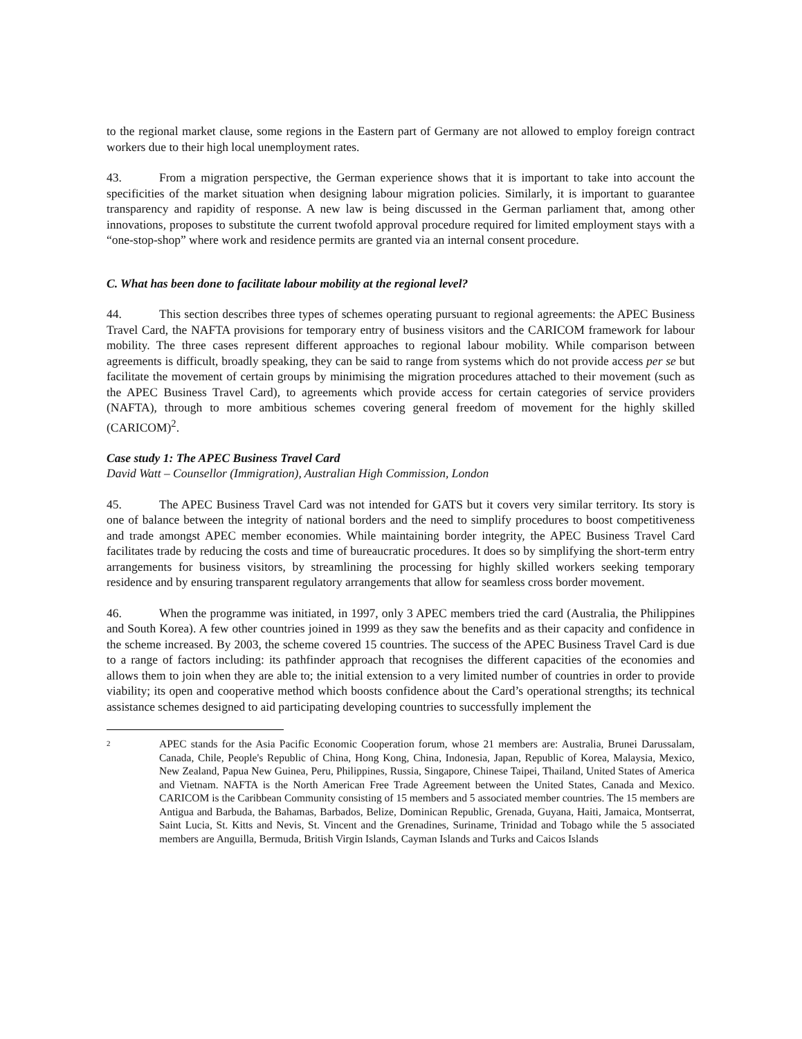to the regional market clause, some regions in the Eastern part of Germany are not allowed to employ foreign contract workers due to their high local unemployment rates.
43. From a migration perspective, the German experience shows that it is important to take into account the specificities of the market situation when designing labour migration policies. Similarly, it is important to guarantee transparency and rapidity of response. A new law is being discussed in the German parliament that, among other innovations, proposes to substitute the current twofold approval procedure required for limited employment stays with a “one-stop-shop” where work and residence permits are granted via an internal consent procedure.
C. What has been done to facilitate labour mobility at the regional level?
44. This section describes three types of schemes operating pursuant to regional agreements: the APEC Business Travel Card, the NAFTA provisions for temporary entry of business visitors and the CARICOM framework for labour mobility. The three cases represent different approaches to regional labour mobility. While comparison between agreements is difficult, broadly speaking, they can be said to range from systems which do not provide access per se but facilitate the movement of certain groups by minimising the migration procedures attached to their movement (such as the APEC Business Travel Card), to agreements which provide access for certain categories of service providers (NAFTA), through to more ambitious schemes covering general freedom of movement for the highly skilled (CARICOM)<sup>2</sup>.
Case study 1: The APEC Business Travel Card
David Watt – Counsellor (Immigration), Australian High Commission, London
45. The APEC Business Travel Card was not intended for GATS but it covers very similar territory. Its story is one of balance between the integrity of national borders and the need to simplify procedures to boost competitiveness and trade amongst APEC member economies. While maintaining border integrity, the APEC Business Travel Card facilitates trade by reducing the costs and time of bureaucratic procedures. It does so by simplifying the short-term entry arrangements for business visitors, by streamlining the processing for highly skilled workers seeking temporary residence and by ensuring transparent regulatory arrangements that allow for seamless cross border movement.
46. When the programme was initiated, in 1997, only 3 APEC members tried the card (Australia, the Philippines and South Korea). A few other countries joined in 1999 as they saw the benefits and as their capacity and confidence in the scheme increased. By 2003, the scheme covered 15 countries. The success of the APEC Business Travel Card is due to a range of factors including: its pathfinder approach that recognises the different capacities of the economies and allows them to join when they are able to; the initial extension to a very limited number of countries in order to provide viability; its open and cooperative method which boosts confidence about the Card’s operational strengths; its technical assistance schemes designed to aid participating developing countries to successfully implement the
2
APEC stands for the Asia Pacific Economic Cooperation forum, whose 21 members are: Australia, Brunei Darussalam, Canada, Chile, People's Republic of China, Hong Kong, China, Indonesia, Japan, Republic of Korea, Malaysia, Mexico, New Zealand, Papua New Guinea, Peru, Philippines, Russia, Singapore, Chinese Taipei, Thailand, United States of America and Vietnam. NAFTA is the North American Free Trade Agreement between the United States, Canada and Mexico. CARICOM is the Caribbean Community consisting of 15 members and 5 associated member countries. The 15 members are Antigua and Barbuda, the Bahamas, Barbados, Belize, Dominican Republic, Grenada, Guyana, Haiti, Jamaica, Montserrat, Saint Lucia, St. Kitts and Nevis, St. Vincent and the Grenadines, Suriname, Trinidad and Tobago while the 5 associated members are Anguilla, Bermuda, British Virgin Islands, Cayman Islands and Turks and Caicos Islands